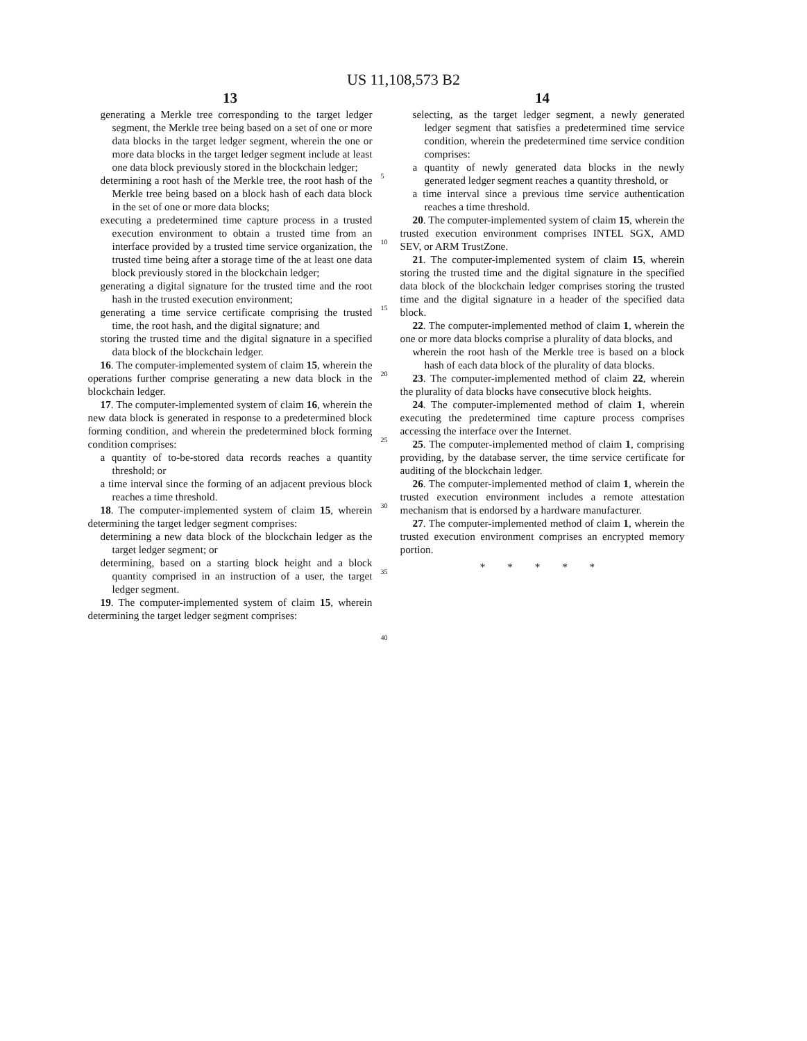US 11,108,573 B2
13
generating a Merkle tree corresponding to the target ledger segment, the Merkle tree being based on a set of one or more data blocks in the target ledger segment, wherein the one or more data blocks in the target ledger segment include at least one data block previously stored in the blockchain ledger;
determining a root hash of the Merkle tree, the root hash of the Merkle tree being based on a block hash of each data block in the set of one or more data blocks;
executing a predetermined time capture process in a trusted execution environment to obtain a trusted time from an interface provided by a trusted time service organization, the trusted time being after a storage time of the at least one data block previously stored in the blockchain ledger;
generating a digital signature for the trusted time and the root hash in the trusted execution environment;
generating a time service certificate comprising the trusted time, the root hash, and the digital signature; and
storing the trusted time and the digital signature in a specified data block of the blockchain ledger.
16. The computer-implemented system of claim 15, wherein the operations further comprise generating a new data block in the blockchain ledger.
17. The computer-implemented system of claim 16, wherein the new data block is generated in response to a predetermined block forming condition, and wherein the predetermined block forming condition comprises:
a quantity of to-be-stored data records reaches a quantity threshold; or
a time interval since the forming of an adjacent previous block reaches a time threshold.
18. The computer-implemented system of claim 15, wherein determining the target ledger segment comprises:
determining a new data block of the blockchain ledger as the target ledger segment; or
determining, based on a starting block height and a block quantity comprised in an instruction of a user, the target ledger segment.
19. The computer-implemented system of claim 15, wherein determining the target ledger segment comprises:
5
10
15
20
25
30
35
40
14
selecting, as the target ledger segment, a newly generated ledger segment that satisfies a predetermined time service condition, wherein the predetermined time service condition comprises:
a quantity of newly generated data blocks in the newly generated ledger segment reaches a quantity threshold, or
a time interval since a previous time service authentication reaches a time threshold.
20. The computer-implemented system of claim 15, wherein the trusted execution environment comprises INTEL SGX, AMD SEV, or ARM TrustZone.
21. The computer-implemented system of claim 15, wherein storing the trusted time and the digital signature in the specified data block of the blockchain ledger comprises storing the trusted time and the digital signature in a header of the specified data block.
22. The computer-implemented method of claim 1, wherein the one or more data blocks comprise a plurality of data blocks, and
wherein the root hash of the Merkle tree is based on a block hash of each data block of the plurality of data blocks.
23. The computer-implemented method of claim 22, wherein the plurality of data blocks have consecutive block heights.
24. The computer-implemented method of claim 1, wherein executing the predetermined time capture process comprises accessing the interface over the Internet.
25. The computer-implemented method of claim 1, comprising providing, by the database server, the time service certificate for auditing of the blockchain ledger.
26. The computer-implemented method of claim 1, wherein the trusted execution environment includes a remote attestation mechanism that is endorsed by a hardware manufacturer.
27. The computer-implemented method of claim 1, wherein the trusted execution environment comprises an encrypted memory portion.
* * * * *